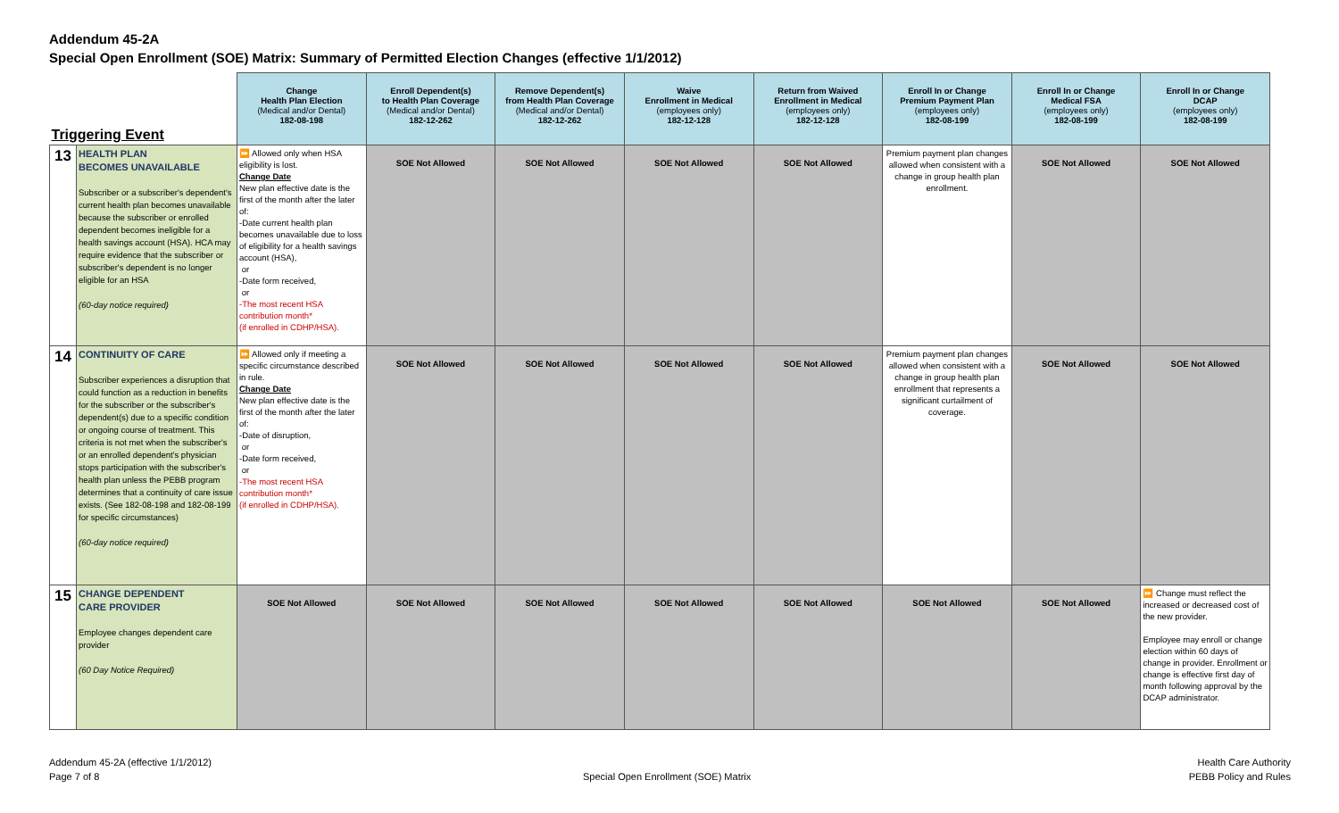Addendum 45-2A
Special Open Enrollment (SOE) Matrix: Summary of Permitted Election Changes (effective 1/1/2012)
| Triggering Event | | Change Health Plan Election (Medical and/or Dental) 182-08-198 | Enroll Dependent(s) to Health Plan Coverage (Medical and/or Dental) 182-12-262 | Remove Dependent(s) from Health Plan Coverage (Medical and/or Dental) 182-12-262 | Waive Enrollment in Medical (employees only) 182-12-128 | Return from Waived Enrollment in Medical (employees only) 182-12-128 | Enroll In or Change Premium Payment Plan (employees only) 182-08-199 | Enroll In or Change Medical FSA (employees only) 182-08-199 | Enroll In or Change DCAP (employees only) 182-08-199 |
| --- | --- | --- | --- | --- | --- | --- | --- | --- | --- |
| 13 | HEALTH PLAN BECOMES UNAVAILABLE Subscriber or a subscriber's dependent's current health plan becomes unavailable because the subscriber or enrolled dependent becomes ineligible for a health savings account (HSA). HCA may require evidence that the subscriber or subscriber's dependent is no longer eligible for an HSA (60-day notice required) | ⏩ Allowed only when HSA eligibility is lost. Change Date New plan effective date is the first of the month after the later of: -Date current health plan becomes unavailable due to loss of eligibility for a health savings account (HSA), or -Date form received, or -The most recent HSA contribution month* (if enrolled in CDHP/HSA). | SOE Not Allowed | SOE Not Allowed | SOE Not Allowed | SOE Not Allowed | Premium payment plan changes allowed when consistent with a change in group health plan enrollment. | SOE Not Allowed | SOE Not Allowed |
| 14 | CONTINUITY OF CARE Subscriber experiences a disruption that could function as a reduction in benefits for the subscriber or the subscriber's dependent(s) due to a specific condition or ongoing course of treatment. This criteria is not met when the subscriber's or an enrolled dependent's physician stops participation with the subscriber's health plan unless the PEBB program determines that a continuity of care issue exists. (See 182-08-198 and 182-08-199 for specific circumstances) (60-day notice required) | ⏩ Allowed only if meeting a specific circumstance described in rule. Change Date New plan effective date is the first of the month after the later of: -Date of disruption, or -Date form received, or -The most recent HSA contribution month* (if enrolled in CDHP/HSA). | SOE Not Allowed | SOE Not Allowed | SOE Not Allowed | SOE Not Allowed | Premium payment plan changes allowed when consistent with a change in group health plan enrollment that represents a significant curtailment of coverage. | SOE Not Allowed | SOE Not Allowed |
| 15 | CHANGE DEPENDENT CARE PROVIDER Employee changes dependent care provider (60 Day Notice Required) | SOE Not Allowed | SOE Not Allowed | SOE Not Allowed | SOE Not Allowed | SOE Not Allowed | SOE Not Allowed | SOE Not Allowed | ⏩ Change must reflect the increased or decreased cost of the new provider. Employee may enroll or change election within 60 days of change in provider. Enrollment or change is effective first day of month following approval by the DCAP administrator. |
Addendum 45-2A (effective 1/1/2012)
Page 7 of 8
Special Open Enrollment (SOE) Matrix
Health Care Authority
PEBB Policy and Rules